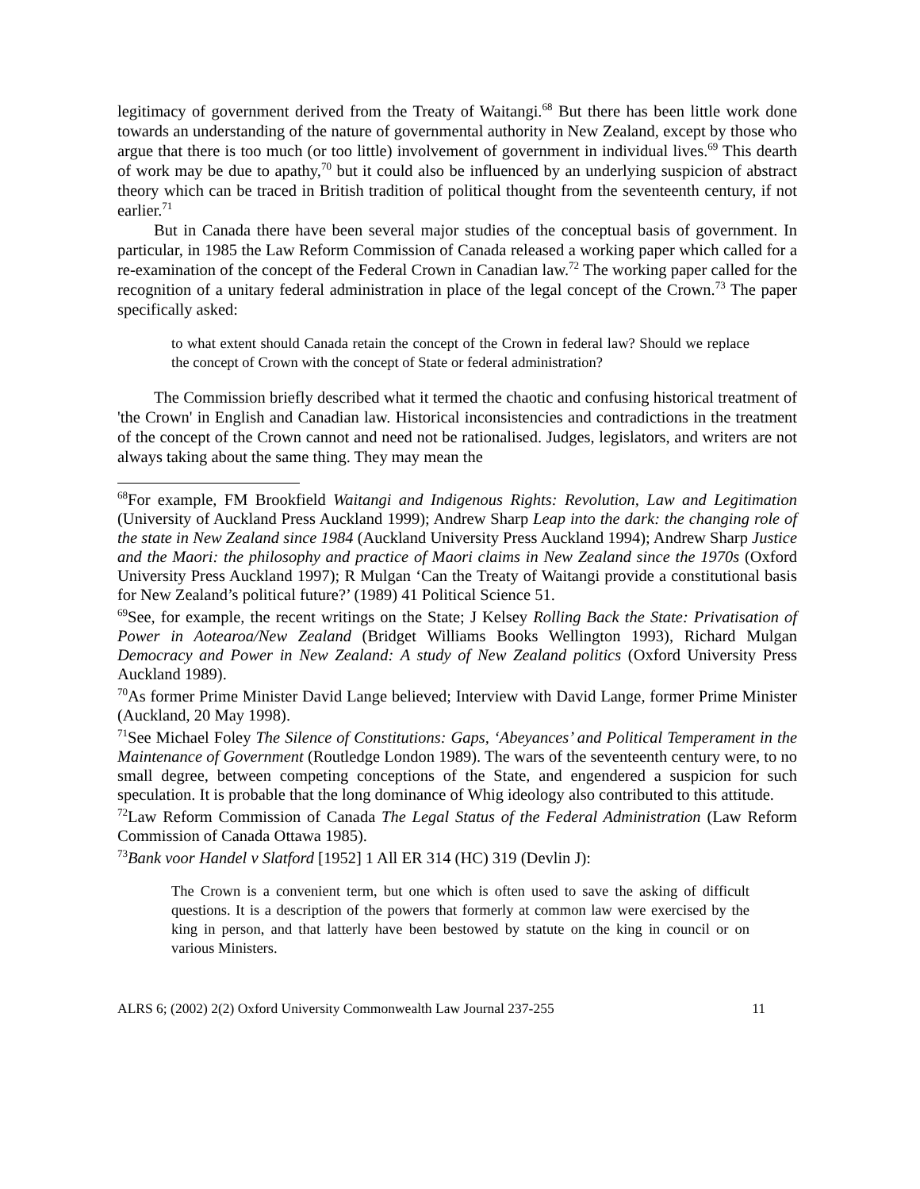legitimacy of government derived from the Treaty of Waitangi.<sup>68</sup> But there has been little work done towards an understanding of the nature of governmental authority in New Zealand, except by those who argue that there is too much (or too little) involvement of government in individual lives.<sup>69</sup> This dearth of work may be due to apathy,<sup>70</sup> but it could also be influenced by an underlying suspicion of abstract theory which can be traced in British tradition of political thought from the seventeenth century, if not earlier.<sup>71</sup>
But in Canada there have been several major studies of the conceptual basis of government. In particular, in 1985 the Law Reform Commission of Canada released a working paper which called for a re-examination of the concept of the Federal Crown in Canadian law.<sup>72</sup> The working paper called for the recognition of a unitary federal administration in place of the legal concept of the Crown.<sup>73</sup> The paper specifically asked:
to what extent should Canada retain the concept of the Crown in federal law? Should we replace the concept of Crown with the concept of State or federal administration?
The Commission briefly described what it termed the chaotic and confusing historical treatment of 'the Crown' in English and Canadian law. Historical inconsistencies and contradictions in the treatment of the concept of the Crown cannot and need not be rationalised. Judges, legislators, and writers are not always taking about the same thing. They may mean the
<sup>68</sup> For example, FM Brookfield Waitangi and Indigenous Rights: Revolution, Law and Legitimation (University of Auckland Press Auckland 1999); Andrew Sharp Leap into the dark: the changing role of the state in New Zealand since 1984 (Auckland University Press Auckland 1994); Andrew Sharp Justice and the Maori: the philosophy and practice of Maori claims in New Zealand since the 1970s (Oxford University Press Auckland 1997); R Mulgan ‘Can the Treaty of Waitangi provide a constitutional basis for New Zealand’s political future?’ (1989) 41 Political Science 51.
<sup>69</sup> See, for example, the recent writings on the State; J Kelsey Rolling Back the State: Privatisation of Power in Aotearoa/New Zealand (Bridget Williams Books Wellington 1993), Richard Mulgan Democracy and Power in New Zealand: A study of New Zealand politics (Oxford University Press Auckland 1989).
<sup>70</sup>As former Prime Minister David Lange believed; Interview with David Lange, former Prime Minister (Auckland, 20 May 1998).
<sup>71</sup> See Michael Foley The Silence of Constitutions: Gaps, ‘Abeyances’ and Political Temperament in the Maintenance of Government (Routledge London 1989). The wars of the seventeenth century were, to no small degree, between competing conceptions of the State, and engendered a suspicion for such speculation. It is probable that the long dominance of Whig ideology also contributed to this attitude.
<sup>72</sup> Law Reform Commission of Canada The Legal Status of the Federal Administration (Law Reform Commission of Canada Ottawa 1985).
<sup>73</sup> Bank voor Handel v Slatford [1952] 1 All ER 314 (HC) 319 (Devlin J):
The Crown is a convenient term, but one which is often used to save the asking of difficult questions. It is a description of the powers that formerly at common law were exercised by the king in person, and that latterly have been bestowed by statute on the king in council or on various Ministers.
ALRS 6; (2002) 2(2) Oxford University Commonwealth Law Journal 237-255 11